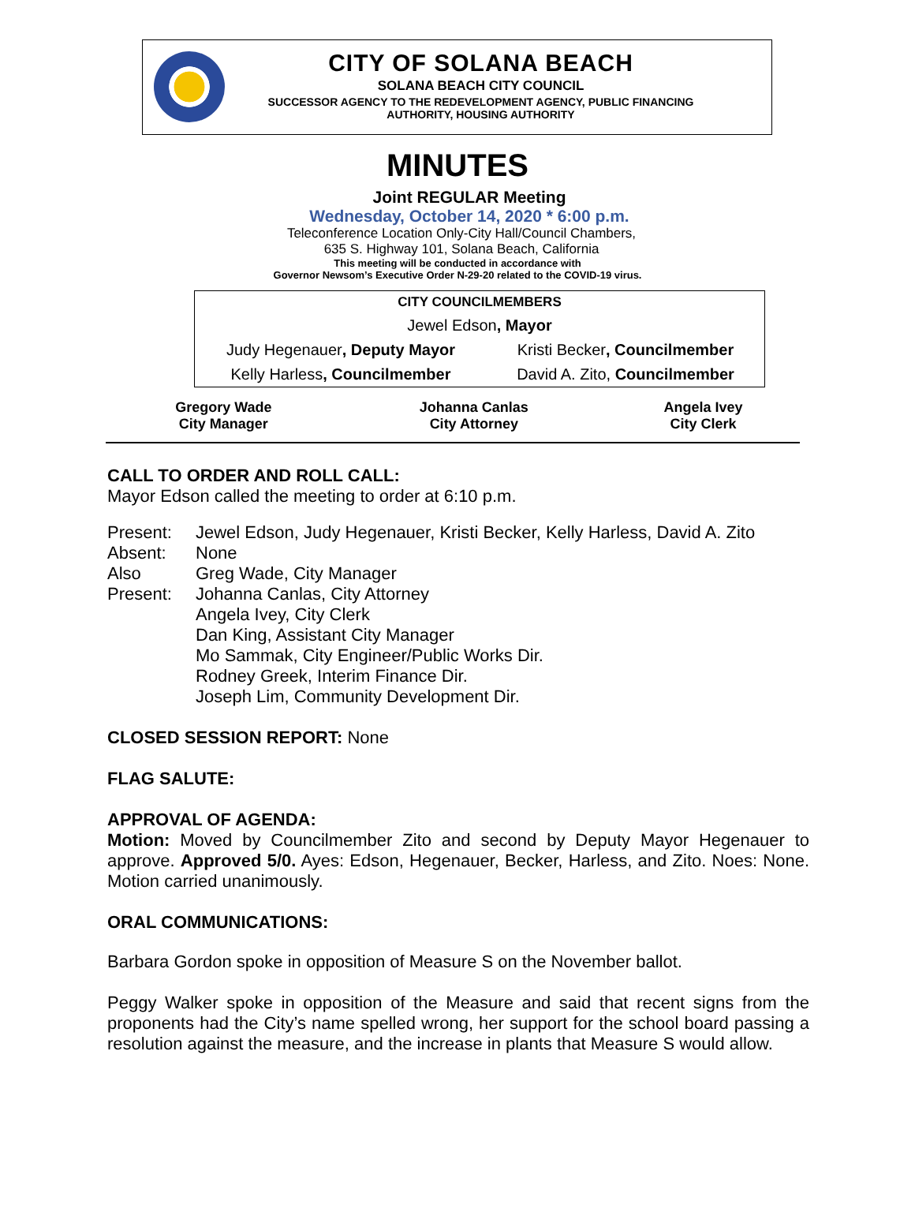CITY OF SOLANA BEACH
SOLANA BEACH CITY COUNCIL
SUCCESSOR AGENCY TO THE REDEVELOPMENT AGENCY, PUBLIC FINANCING
AUTHORITY, HOUSING AUTHORITY
MINUTES
Joint REGULAR Meeting
Wednesday, October 14, 2020 * 6:00 p.m.
Teleconference Location Only-City Hall/Council Chambers,
635 S. Highway 101, Solana Beach, California
This meeting will be conducted in accordance with
Governor Newsom’s Executive Order N-29-20 related to the COVID-19 virus.
| CITY COUNCILMEMBERS | |
| Jewel Edson , Mayor | |
| Judy Hegenauer , Deputy Mayor | Kristi Becker , Councilmember |
| Kelly Harless , Councilmember | David A. Zito, Councilmember |
| Gregory Wade City Manager | Johanna Canlas City Attorney | Angela Ivey City Clerk |
CALL TO ORDER AND ROLL CALL:
Mayor Edson called the meeting to order at 6:10 p.m.
| Present: | Jewel Edson, Judy Hegenauer, Kristi Becker, Kelly Harless, David A. Zito |
| Absent: | None |
| Also Present: | Greg Wade, City Manager Johanna Canlas, City Attorney Angela Ivey, City Clerk Dan King, Assistant City Manager Mo Sammak, City Engineer/Public Works Dir. Rodney Greek, Interim Finance Dir. Joseph Lim, Community Development Dir. |
CLOSED SESSION REPORT: None
FLAG SALUTE:
APPROVAL OF AGENDA:
Motion: Moved by Councilmember Zito and second by Deputy Mayor Hegenauer to approve. Approved 5/0. Ayes: Edson, Hegenauer, Becker, Harless, and Zito. Noes: None. Motion carried unanimously.
ORAL COMMUNICATIONS:
Barbara Gordon spoke in opposition of Measure S on the November ballot.
Peggy Walker spoke in opposition of the Measure and said that recent signs from the proponents had the City’s name spelled wrong, her support for the school board passing a resolution against the measure, and the increase in plants that Measure S would allow.